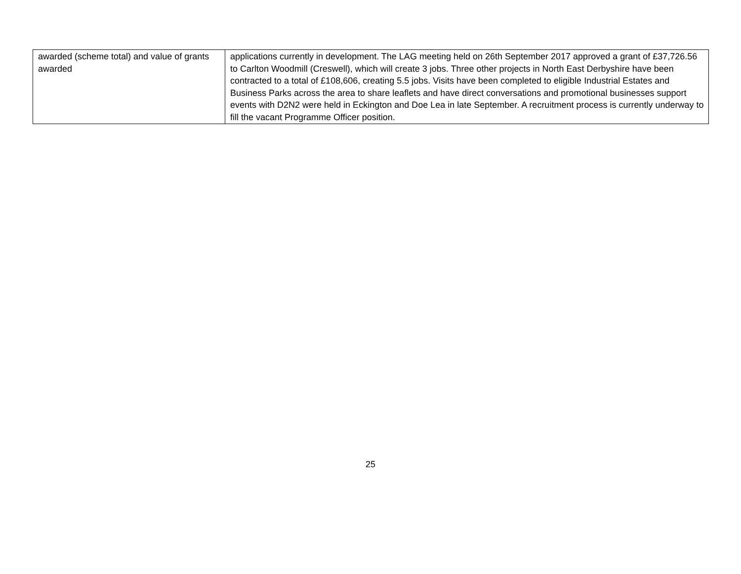| awarded (scheme total) and value of grants awarded | applications currently in development. The LAG meeting held on 26th September 2017 approved a grant of £37,726.56 to Carlton Woodmill (Creswell), which will create 3 jobs. Three other projects in North East Derbyshire have been contracted to a total of £108,606, creating 5.5 jobs. Visits have been completed to eligible Industrial Estates and Business Parks across the area to share leaflets and have direct conversations and promotional businesses support events with D2N2 were held in Eckington and Doe Lea in late September. A recruitment process is currently underway to fill the vacant Programme Officer position. |
25